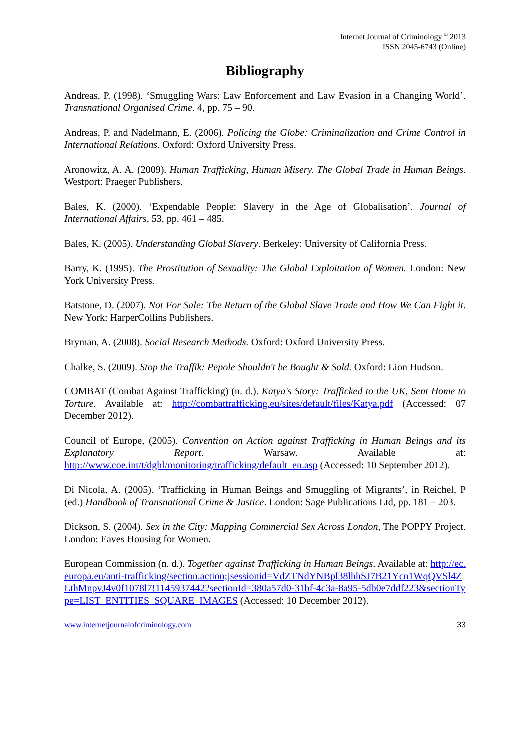Internet Journal of Criminology <sup>©</sup> 2013
ISSN 2045-6743 (Online)
Bibliography
Andreas, P. (1998). ‘Smuggling Wars: Law Enforcement and Law Evasion in a Changing World’. Transnational Organised Crime. 4, pp. 75 – 90.
Andreas, P. and Nadelmann, E. (2006). Policing the Globe: Criminalization and Crime Control in International Relations. Oxford: Oxford University Press.
Aronowitz, A. A. (2009). Human Trafficking, Human Misery. The Global Trade in Human Beings. Westport: Praeger Publishers.
Bales, K. (2000). ‘Expendable People: Slavery in the Age of Globalisation’. Journal of International Affairs, 53, pp. 461 – 485.
Bales, K. (2005). Understanding Global Slavery. Berkeley: University of California Press.
Barry, K. (1995). The Prostitution of Sexuality: The Global Exploitation of Women. London: New York University Press.
Batstone, D. (2007). Not For Sale: The Return of the Global Slave Trade and How We Can Fight it. New York: HarperCollins Publishers.
Bryman, A. (2008). Social Research Methods. Oxford: Oxford University Press.
Chalke, S. (2009). Stop the Traffik: Pepole Shouldn't be Bought & Sold. Oxford: Lion Hudson.
COMBAT (Combat Against Trafficking) (n. d.). Katya's Story: Trafficked to the UK, Sent Home to Torture. Available at: http://combattrafficking.eu/sites/default/files/Katya.pdf (Accessed: 07 December 2012).
Council of Europe, (2005). Convention on Action against Trafficking in Human Beings and its Explanatory Report. Warsaw. Available at: http://www.coe.int/t/dghl/monitoring/trafficking/default_en.asp (Accessed: 10 September 2012).
Di Nicola, A. (2005). ‘Trafficking in Human Beings and Smuggling of Migrants’, in Reichel, P (ed.) Handbook of Transnational Crime & Justice. London: Sage Publications Ltd, pp. 181 – 203.
Dickson, S. (2004). Sex in the City: Mapping Commercial Sex Across London, The POPPY Project. London: Eaves Housing for Women.
European Commission (n. d.). Together against Trafficking in Human Beings. Available at: http://ec.europa.eu/anti-trafficking/section.action;jsessionid=VdZTNdYNBpl38lhhSJ7B21Ycn1WqQVSl4ZLthMnpvJ4v0f1078l7!1145937442?sectionId=380a57d0-31bf-4c3a-8a95-5db0e7ddf223&sectionType=LIST_ENTITIES_SQUARE_IMAGES (Accessed: 10 December 2012).
www.internetjournalofcriminology.com 33